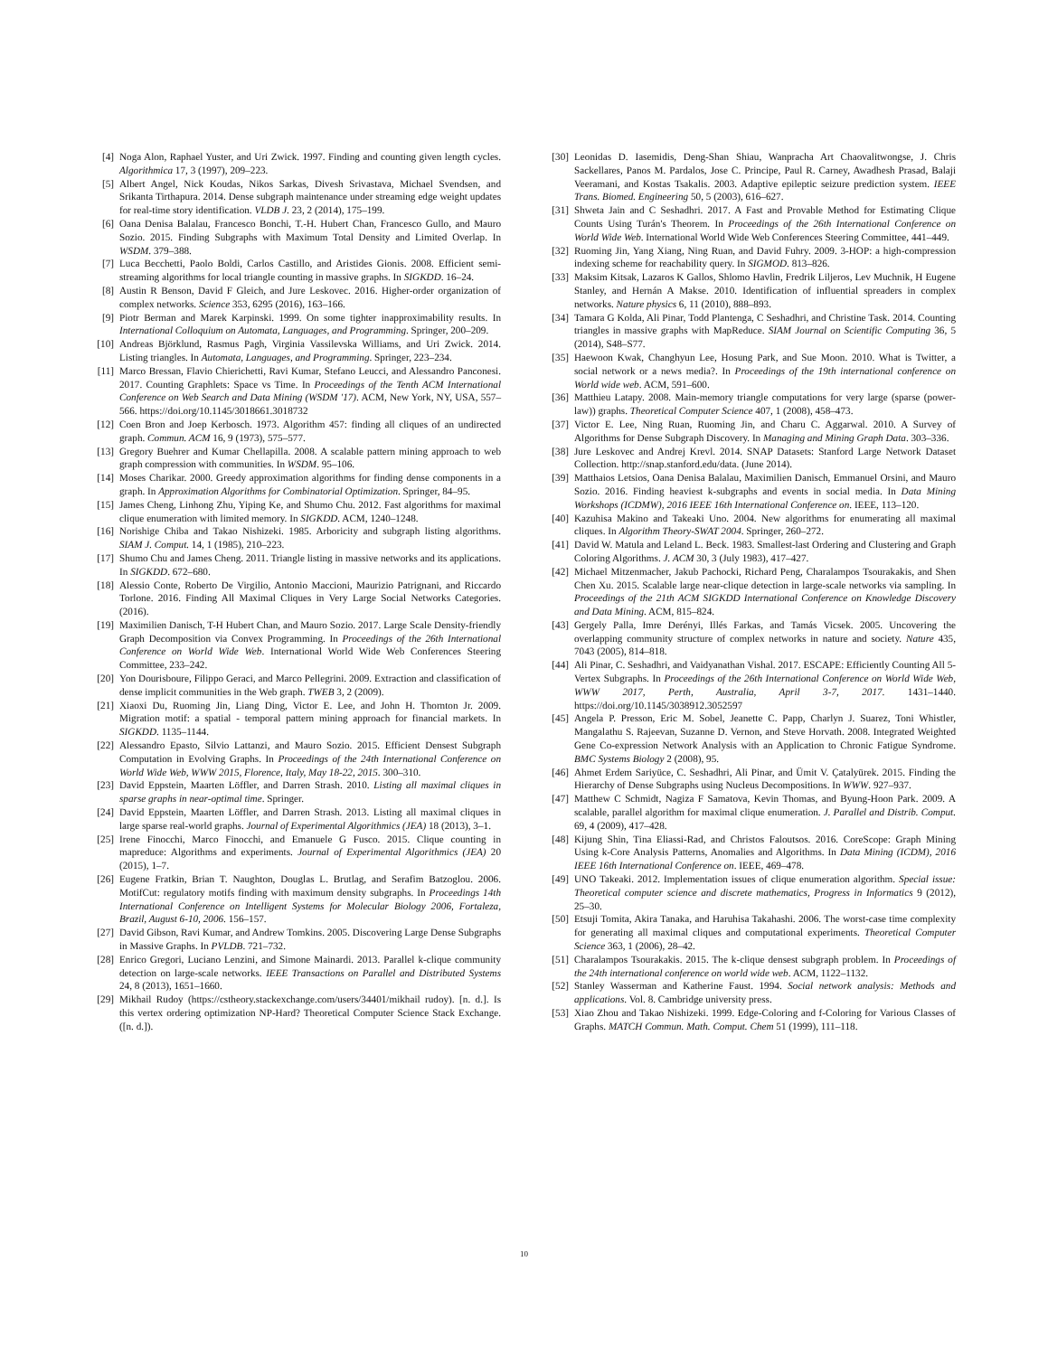[4] Noga Alon, Raphael Yuster, and Uri Zwick. 1997. Finding and counting given length cycles. Algorithmica 17, 3 (1997), 209–223.
[5] Albert Angel, Nick Koudas, Nikos Sarkas, Divesh Srivastava, Michael Svendsen, and Srikanta Tirthapura. 2014. Dense subgraph maintenance under streaming edge weight updates for real-time story identification. VLDB J. 23, 2 (2014), 175–199.
[6] Oana Denisa Balalau, Francesco Bonchi, T.-H. Hubert Chan, Francesco Gullo, and Mauro Sozio. 2015. Finding Subgraphs with Maximum Total Density and Limited Overlap. In WSDM. 379–388.
[7] Luca Becchetti, Paolo Boldi, Carlos Castillo, and Aristides Gionis. 2008. Efficient semi-streaming algorithms for local triangle counting in massive graphs. In SIGKDD. 16–24.
[8] Austin R Benson, David F Gleich, and Jure Leskovec. 2016. Higher-order organization of complex networks. Science 353, 6295 (2016), 163–166.
[9] Piotr Berman and Marek Karpinski. 1999. On some tighter inapproximability results. In International Colloquium on Automata, Languages, and Programming. Springer, 200–209.
[10] Andreas Björklund, Rasmus Pagh, Virginia Vassilevska Williams, and Uri Zwick. 2014. Listing triangles. In Automata, Languages, and Programming. Springer, 223–234.
[11] Marco Bressan, Flavio Chierichetti, Ravi Kumar, Stefano Leucci, and Alessandro Panconesi. 2017. Counting Graphlets: Space vs Time. In Proceedings of the Tenth ACM International Conference on Web Search and Data Mining (WSDM '17). ACM, New York, NY, USA, 557–566. https://doi.org/10.1145/3018661.3018732
[12] Coen Bron and Joep Kerbosch. 1973. Algorithm 457: finding all cliques of an undirected graph. Commun. ACM 16, 9 (1973), 575–577.
[13] Gregory Buehrer and Kumar Chellapilla. 2008. A scalable pattern mining approach to web graph compression with communities. In WSDM. 95–106.
[14] Moses Charikar. 2000. Greedy approximation algorithms for finding dense components in a graph. In Approximation Algorithms for Combinatorial Optimization. Springer, 84–95.
[15] James Cheng, Linhong Zhu, Yiping Ke, and Shumo Chu. 2012. Fast algorithms for maximal clique enumeration with limited memory. In SIGKDD. ACM, 1240–1248.
[16] Norishige Chiba and Takao Nishizeki. 1985. Arboricity and subgraph listing algorithms. SIAM J. Comput. 14, 1 (1985), 210–223.
[17] Shumo Chu and James Cheng. 2011. Triangle listing in massive networks and its applications. In SIGKDD. 672–680.
[18] Alessio Conte, Roberto De Virgilio, Antonio Maccioni, Maurizio Patrignani, and Riccardo Torlone. 2016. Finding All Maximal Cliques in Very Large Social Networks Categories. (2016).
[19] Maximilien Danisch, T-H Hubert Chan, and Mauro Sozio. 2017. Large Scale Density-friendly Graph Decomposition via Convex Programming. In Proceedings of the 26th International Conference on World Wide Web. International World Wide Web Conferences Steering Committee, 233–242.
[20] Yon Dourisboure, Filippo Geraci, and Marco Pellegrini. 2009. Extraction and classification of dense implicit communities in the Web graph. TWEB 3, 2 (2009).
[21] Xiaoxi Du, Ruoming Jin, Liang Ding, Victor E. Lee, and John H. Thornton Jr. 2009. Migration motif: a spatial - temporal pattern mining approach for financial markets. In SIGKDD. 1135–1144.
[22] Alessandro Epasto, Silvio Lattanzi, and Mauro Sozio. 2015. Efficient Densest Subgraph Computation in Evolving Graphs. In Proceedings of the 24th International Conference on World Wide Web, WWW 2015, Florence, Italy, May 18-22, 2015. 300–310.
[23] David Eppstein, Maarten Löffler, and Darren Strash. 2010. Listing all maximal cliques in sparse graphs in near-optimal time. Springer.
[24] David Eppstein, Maarten Löffler, and Darren Strash. 2013. Listing all maximal cliques in large sparse real-world graphs. Journal of Experimental Algorithmics (JEA) 18 (2013), 3–1.
[25] Irene Finocchi, Marco Finocchi, and Emanuele G Fusco. 2015. Clique counting in mapreduce: Algorithms and experiments. Journal of Experimental Algorithmics (JEA) 20 (2015), 1–7.
[26] Eugene Fratkin, Brian T. Naughton, Douglas L. Brutlag, and Serafim Batzoglou. 2006. MotifCut: regulatory motifs finding with maximum density subgraphs. In Proceedings 14th International Conference on Intelligent Systems for Molecular Biology 2006, Fortaleza, Brazil, August 6-10, 2006. 156–157.
[27] David Gibson, Ravi Kumar, and Andrew Tomkins. 2005. Discovering Large Dense Subgraphs in Massive Graphs. In PVLDB. 721–732.
[28] Enrico Gregori, Luciano Lenzini, and Simone Mainardi. 2013. Parallel k-clique community detection on large-scale networks. IEEE Transactions on Parallel and Distributed Systems 24, 8 (2013), 1651–1660.
[29] Mikhail Rudoy (https://cstheory.stackexchange.com/users/34401/mikhail rudoy). [n. d.]. Is this vertex ordering optimization NP-Hard? Theoretical Computer Science Stack Exchange. ([n. d.]).
[30] Leonidas D. Iasemidis, Deng-Shan Shiau, Wanpracha Art Chaovalitwongse, J. Chris Sackellares, Panos M. Pardalos, Jose C. Principe, Paul R. Carney, Awadhesh Prasad, Balaji Veeramani, and Kostas Tsakalis. 2003. Adaptive epileptic seizure prediction system. IEEE Trans. Biomed. Engineering 50, 5 (2003), 616–627.
[31] Shweta Jain and C Seshadhri. 2017. A Fast and Provable Method for Estimating Clique Counts Using Turán's Theorem. In Proceedings of the 26th International Conference on World Wide Web. International World Wide Web Conferences Steering Committee, 441–449.
[32] Ruoming Jin, Yang Xiang, Ning Ruan, and David Fuhry. 2009. 3-HOP: a high-compression indexing scheme for reachability query. In SIGMOD. 813–826.
[33] Maksim Kitsak, Lazaros K Gallos, Shlomo Havlin, Fredrik Liljeros, Lev Muchnik, H Eugene Stanley, and Hernán A Makse. 2010. Identification of influential spreaders in complex networks. Nature physics 6, 11 (2010), 888–893.
[34] Tamara G Kolda, Ali Pinar, Todd Plantenga, C Seshadhri, and Christine Task. 2014. Counting triangles in massive graphs with MapReduce. SIAM Journal on Scientific Computing 36, 5 (2014), S48–S77.
[35] Haewoon Kwak, Changhyun Lee, Hosung Park, and Sue Moon. 2010. What is Twitter, a social network or a news media?. In Proceedings of the 19th international conference on World wide web. ACM, 591–600.
[36] Matthieu Latapy. 2008. Main-memory triangle computations for very large (sparse (power-law)) graphs. Theoretical Computer Science 407, 1 (2008), 458–473.
[37] Victor E. Lee, Ning Ruan, Ruoming Jin, and Charu C. Aggarwal. 2010. A Survey of Algorithms for Dense Subgraph Discovery. In Managing and Mining Graph Data. 303–336.
[38] Jure Leskovec and Andrej Krevl. 2014. SNAP Datasets: Stanford Large Network Dataset Collection. http://snap.stanford.edu/data. (June 2014).
[39] Matthaios Letsios, Oana Denisa Balalau, Maximilien Danisch, Emmanuel Orsini, and Mauro Sozio. 2016. Finding heaviest k-subgraphs and events in social media. In Data Mining Workshops (ICDMW), 2016 IEEE 16th International Conference on. IEEE, 113–120.
[40] Kazuhisa Makino and Takeaki Uno. 2004. New algorithms for enumerating all maximal cliques. In Algorithm Theory-SWAT 2004. Springer, 260–272.
[41] David W. Matula and Leland L. Beck. 1983. Smallest-last Ordering and Clustering and Graph Coloring Algorithms. J. ACM 30, 3 (July 1983), 417–427.
[42] Michael Mitzenmacher, Jakub Pachocki, Richard Peng, Charalampos Tsourakakis, and Shen Chen Xu. 2015. Scalable large near-clique detection in large-scale networks via sampling. In Proceedings of the 21th ACM SIGKDD International Conference on Knowledge Discovery and Data Mining. ACM, 815–824.
[43] Gergely Palla, Imre Derényi, Illés Farkas, and Tamás Vicsek. 2005. Uncovering the overlapping community structure of complex networks in nature and society. Nature 435, 7043 (2005), 814–818.
[44] Ali Pinar, C. Seshadhri, and Vaidyanathan Vishal. 2017. ESCAPE: Efficiently Counting All 5-Vertex Subgraphs. In Proceedings of the 26th International Conference on World Wide Web, WWW 2017, Perth, Australia, April 3-7, 2017. 1431–1440. https://doi.org/10.1145/3038912.3052597
[45] Angela P. Presson, Eric M. Sobel, Jeanette C. Papp, Charlyn J. Suarez, Toni Whistler, Mangalathu S. Rajeevan, Suzanne D. Vernon, and Steve Horvath. 2008. Integrated Weighted Gene Co-expression Network Analysis with an Application to Chronic Fatigue Syndrome. BMC Systems Biology 2 (2008), 95.
[46] Ahmet Erdem Sariyüce, C. Seshadhri, Ali Pinar, and Ümit V. Çatalyürek. 2015. Finding the Hierarchy of Dense Subgraphs using Nucleus Decompositions. In WWW. 927–937.
[47] Matthew C Schmidt, Nagiza F Samatova, Kevin Thomas, and Byung-Hoon Park. 2009. A scalable, parallel algorithm for maximal clique enumeration. J. Parallel and Distrib. Comput. 69, 4 (2009), 417–428.
[48] Kijung Shin, Tina Eliassi-Rad, and Christos Faloutsos. 2016. CoreScope: Graph Mining Using k-Core Analysis Patterns, Anomalies and Algorithms. In Data Mining (ICDM), 2016 IEEE 16th International Conference on. IEEE, 469–478.
[49] UNO Takeaki. 2012. Implementation issues of clique enumeration algorithm. Special issue: Theoretical computer science and discrete mathematics, Progress in Informatics 9 (2012), 25–30.
[50] Etsuji Tomita, Akira Tanaka, and Haruhisa Takahashi. 2006. The worst-case time complexity for generating all maximal cliques and computational experiments. Theoretical Computer Science 363, 1 (2006), 28–42.
[51] Charalampos Tsourakakis. 2015. The k-clique densest subgraph problem. In Proceedings of the 24th international conference on world wide web. ACM, 1122–1132.
[52] Stanley Wasserman and Katherine Faust. 1994. Social network analysis: Methods and applications. Vol. 8. Cambridge university press.
[53] Xiao Zhou and Takao Nishizeki. 1999. Edge-Coloring and f-Coloring for Various Classes of Graphs. MATCH Commun. Math. Comput. Chem 51 (1999), 111–118.
10